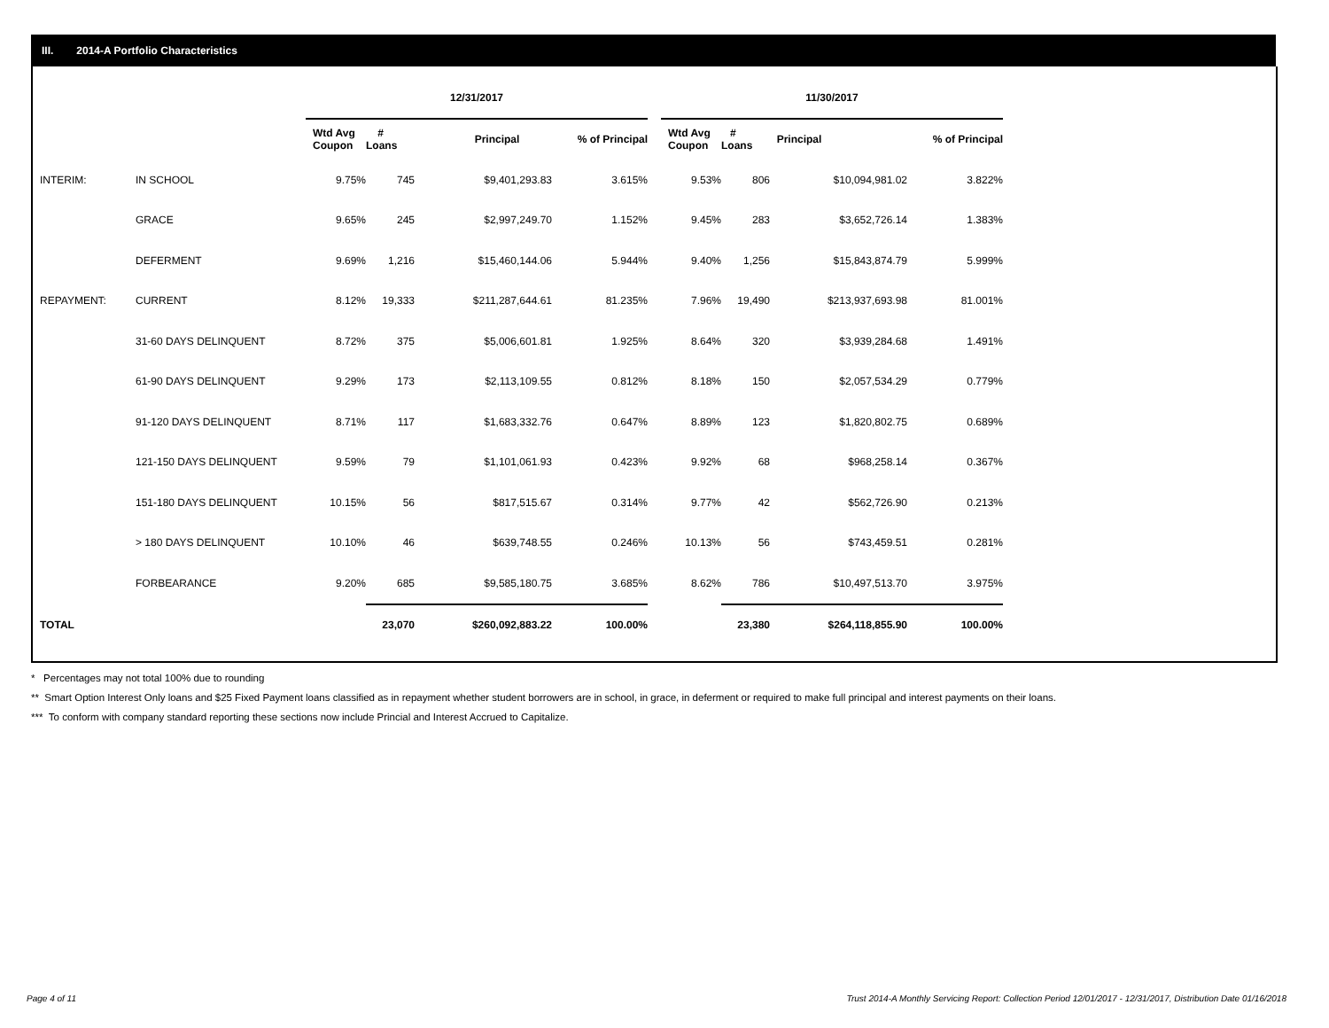III. 2014-A Portfolio Characteristics
| | | 12/31/2017 | | | | | | 11/30/2017 | | | | |
| --- | --- | --- | --- | --- | --- | --- | --- | --- | --- | --- | --- | --- |
| | | Wtd Avg Coupon | # Loans | Principal | | % of Principal | | Wtd Avg Coupon | # Loans | Principal | | % of Principal |
| INTERIM: | IN SCHOOL | 9.75% | 745 | $9,401,293.83 | | 3.615% | | 9.53% | 806 | $10,094,981.02 | | 3.822% |
| | GRACE | 9.65% | 245 | $2,997,249.70 | | 1.152% | | 9.45% | 283 | $3,652,726.14 | | 1.383% |
| | DEFERMENT | 9.69% | 1,216 | $15,460,144.06 | | 5.944% | | 9.40% | 1,256 | $15,843,874.79 | | 5.999% |
| REPAYMENT: | CURRENT | 8.12% | 19,333 | $211,287,644.61 | | 81.235% | | 7.96% | 19,490 | $213,937,693.98 | | 81.001% |
| | 31-60 DAYS DELINQUENT | 8.72% | 375 | $5,006,601.81 | | 1.925% | | 8.64% | 320 | $3,939,284.68 | | 1.491% |
| | 61-90 DAYS DELINQUENT | 9.29% | 173 | $2,113,109.55 | | 0.812% | | 8.18% | 150 | $2,057,534.29 | | 0.779% |
| | 91-120 DAYS DELINQUENT | 8.71% | 117 | $1,683,332.76 | | 0.647% | | 8.89% | 123 | $1,820,802.75 | | 0.689% |
| | 121-150 DAYS DELINQUENT | 9.59% | 79 | $1,101,061.93 | | 0.423% | | 9.92% | 68 | $968,258.14 | | 0.367% |
| | 151-180 DAYS DELINQUENT | 10.15% | 56 | $817,515.67 | | 0.314% | | 9.77% | 42 | $562,726.90 | | 0.213% |
| | > 180 DAYS DELINQUENT | 10.10% | 46 | $639,748.55 | | 0.246% | | 10.13% | 56 | $743,459.51 | | 0.281% |
| | FORBEARANCE | 9.20% | 685 | $9,585,180.75 | | 3.685% | | 8.62% | 786 | $10,497,513.70 | | 3.975% |
| TOTAL | | | 23,070 | $260,092,883.22 | | 100.00% | | | 23,380 | $264,118,855.90 | | 100.00% |
* Percentages may not total 100% due to rounding
** Smart Option Interest Only loans and $25 Fixed Payment loans classified as in repayment whether student borrowers are in school, in grace, in deferment or required to make full principal and interest payments on their loans.
*** To conform with company standard reporting these sections now include Princial and Interest Accrued to Capitalize.
Page 4 of 11
Trust 2014-A Monthly Servicing Report: Collection Period 12/01/2017 - 12/31/2017, Distribution Date 01/16/2018